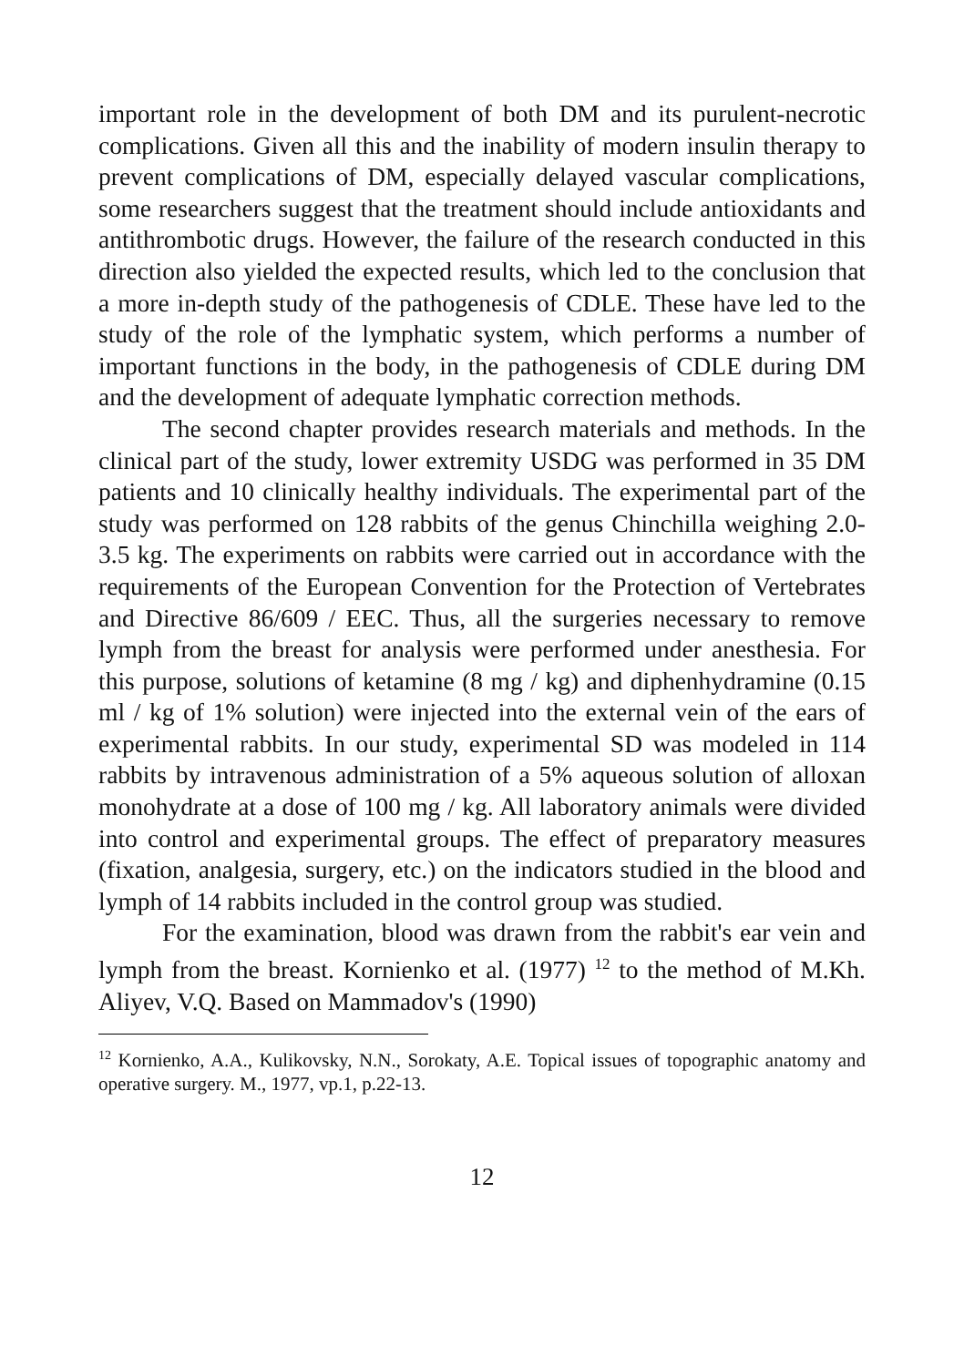important role in the development of both DM and its purulent-necrotic complications. Given all this and the inability of modern insulin therapy to prevent complications of DM, especially delayed vascular complications, some researchers suggest that the treatment should include antioxidants and antithrombotic drugs. However, the failure of the research conducted in this direction also yielded the expected results, which led to the conclusion that a more in-depth study of the pathogenesis of CDLE. These have led to the study of the role of the lymphatic system, which performs a number of important functions in the body, in the pathogenesis of CDLE during DM and the development of adequate lymphatic correction methods.
The second chapter provides research materials and methods. In the clinical part of the study, lower extremity USDG was performed in 35 DM patients and 10 clinically healthy individuals. The experimental part of the study was performed on 128 rabbits of the genus Chinchilla weighing 2.0-3.5 kg. The experiments on rabbits were carried out in accordance with the requirements of the European Convention for the Protection of Vertebrates and Directive 86/609 / EEC. Thus, all the surgeries necessary to remove lymph from the breast for analysis were performed under anesthesia. For this purpose, solutions of ketamine (8 mg / kg) and diphenhydramine (0.15 ml / kg of 1% solution) were injected into the external vein of the ears of experimental rabbits. In our study, experimental SD was modeled in 114 rabbits by intravenous administration of a 5% aqueous solution of alloxan monohydrate at a dose of 100 mg / kg. All laboratory animals were divided into control and experimental groups. The effect of preparatory measures (fixation, analgesia, surgery, etc.) on the indicators studied in the blood and lymph of 14 rabbits included in the control group was studied.
For the examination, blood was drawn from the rabbit's ear vein and lymph from the breast. Kornienko et al. (1977) <sup>12</sup> to the method of M.Kh. Aliyev, V.Q. Based on Mammadov's (1990)
<sup>12</sup> Kornienko, A.A., Kulikovsky, N.N., Sorokaty, A.E. Topical issues of topographic anatomy and operative surgery. M., 1977, vp.1, p.22-13.
12